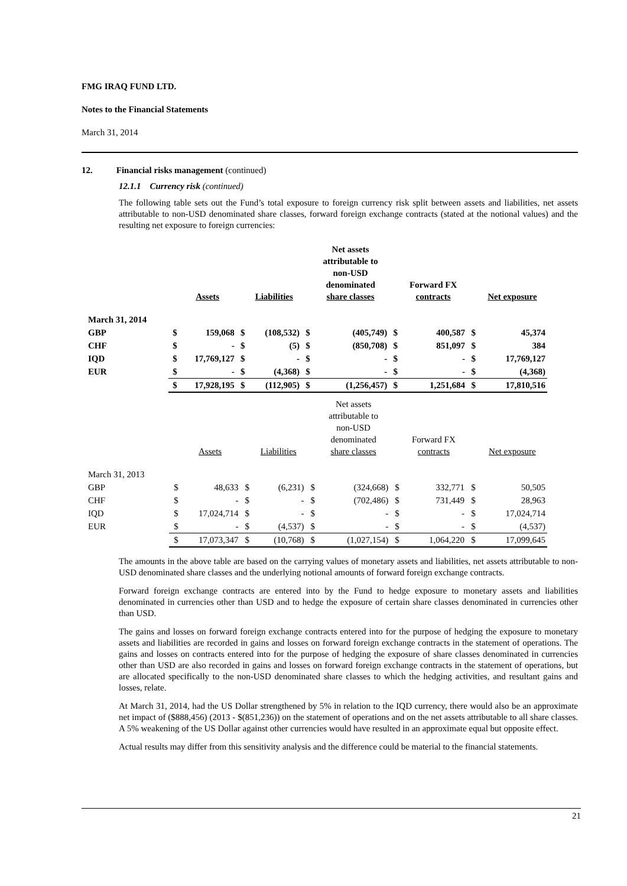FMG IRAQ FUND LTD.
Notes to the Financial Statements
March 31, 2014
12. Financial risks management (continued)
12.1.1 Currency risk (continued)
The following table sets out the Fund’s total exposure to foreign currency risk split between assets and liabilities, net assets attributable to non-USD denominated share classes, forward foreign exchange contracts (stated at the notional values) and the resulting net exposure to foreign currencies:
| | | Assets | | Liabilities | | Net assets attributable to non-USD denominated share classes | | Forward FX contracts | | Net exposure |
| --- | --- | --- | --- | --- | --- | --- | --- | --- | --- | --- |
| March 31, 2014 | | | | | | | | | | |
| GBP | $ | 159,068 | $ | (108,532) | $ | (405,749) | $ | 400,587 | $ | 45,374 |
| CHF | $ | - | $ | (5) | $ | (850,708) | $ | 851,097 | $ | 384 |
| IQD | $ | 17,769,127 | $ | - | $ | - | $ | - | $ | 17,769,127 |
| EUR | $ | - | $ | (4,368) | $ | - | $ | - | $ | (4,368) |
| | $ | 17,928,195 | $ | (112,905) | $ | (1,256,457) | $ | 1,251,684 | $ | 17,810,516 |
| | | Assets | | Liabilities | | Net assets attributable to non-USD denominated share classes | | Forward FX contracts | | Net exposure |
| --- | --- | --- | --- | --- | --- | --- | --- | --- | --- | --- |
| March 31, 2013 | | | | | | | | | | |
| GBP | $ | 48,633 | $ | (6,231) | $ | (324,668) | $ | 332,771 | $ | 50,505 |
| CHF | $ | - | $ | - | $ | (702,486) | $ | 731,449 | $ | 28,963 |
| IQD | $ | 17,024,714 | $ | - | $ | - | $ | - | $ | 17,024,714 |
| EUR | $ | - | $ | (4,537) | $ | - | $ | - | $ | (4,537) |
| | $ | 17,073,347 | $ | (10,768) | $ | (1,027,154) | $ | 1,064,220 | $ | 17,099,645 |
The amounts in the above table are based on the carrying values of monetary assets and liabilities, net assets attributable to non-USD denominated share classes and the underlying notional amounts of forward foreign exchange contracts.
Forward foreign exchange contracts are entered into by the Fund to hedge exposure to monetary assets and liabilities denominated in currencies other than USD and to hedge the exposure of certain share classes denominated in currencies other than USD.
The gains and losses on forward foreign exchange contracts entered into for the purpose of hedging the exposure to monetary assets and liabilities are recorded in gains and losses on forward foreign exchange contracts in the statement of operations. The gains and losses on contracts entered into for the purpose of hedging the exposure of share classes denominated in currencies other than USD are also recorded in gains and losses on forward foreign exchange contracts in the statement of operations, but are allocated specifically to the non-USD denominated share classes to which the hedging activities, and resultant gains and losses, relate.
At March 31, 2014, had the US Dollar strengthened by 5% in relation to the IQD currency, there would also be an approximate net impact of ($888,456) (2013 - $(851,236)) on the statement of operations and on the net assets attributable to all share classes. A 5% weakening of the US Dollar against other currencies would have resulted in an approximate equal but opposite effect.
Actual results may differ from this sensitivity analysis and the difference could be material to the financial statements.
21